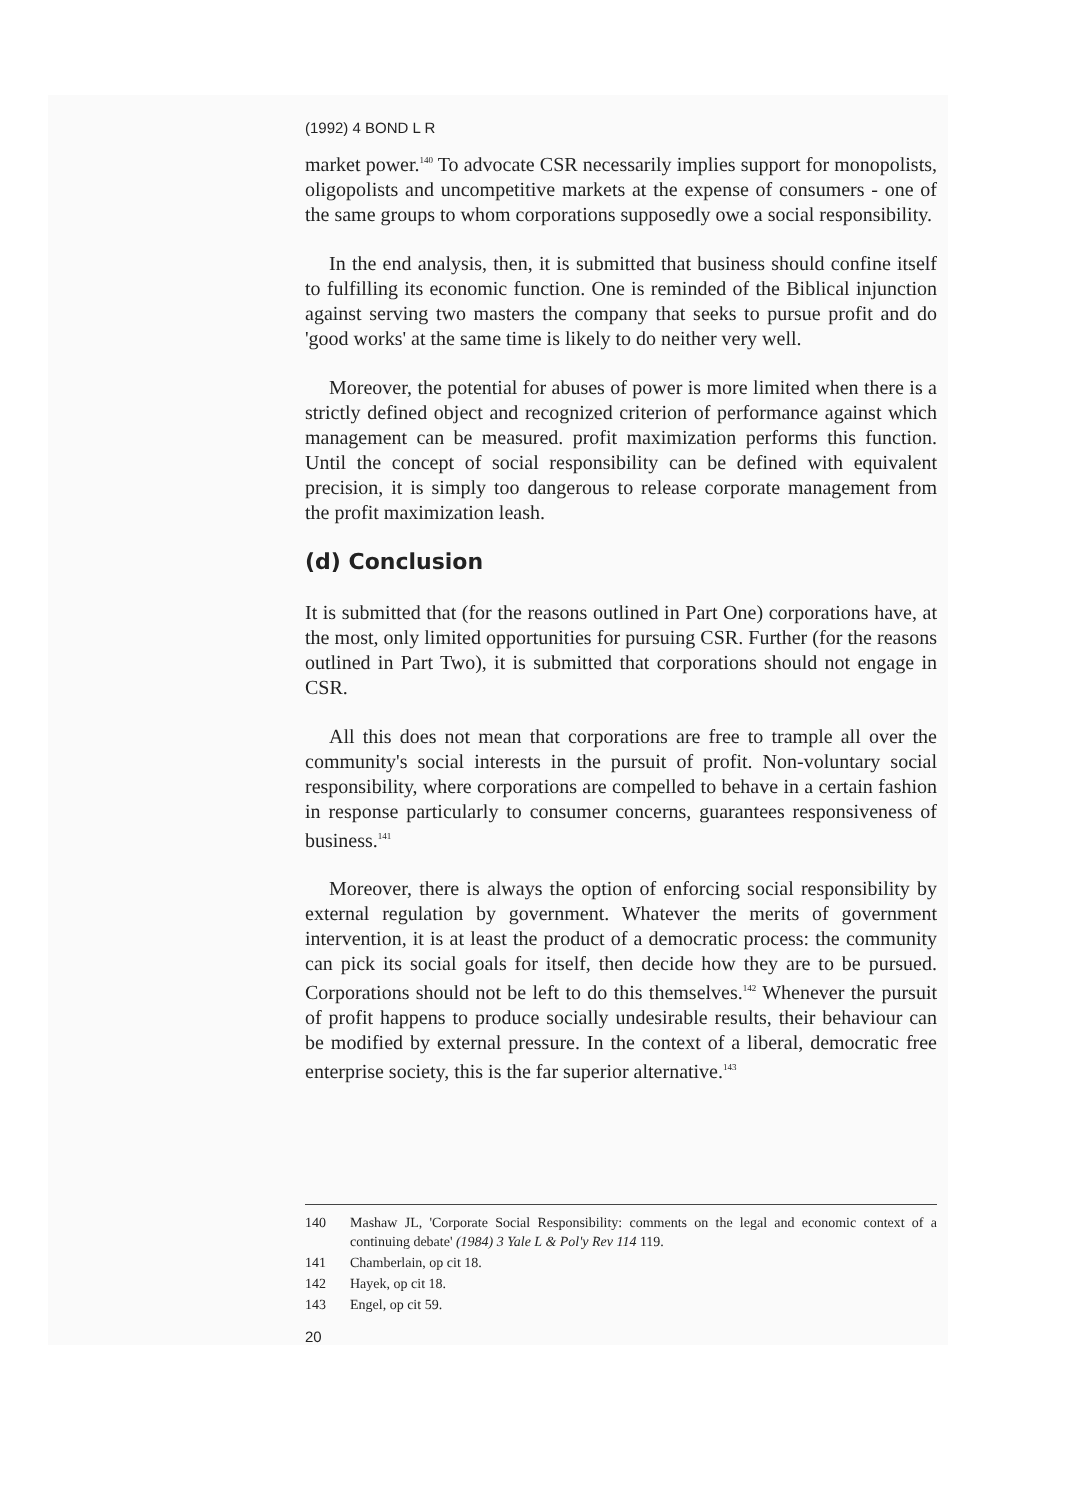(1992) 4 BOND L R
market power.<sup>140</sup> To advocate CSR necessarily implies support for monopolists, oligopolists and uncompetitive markets at the expense of consumers - one of the same groups to whom corporations supposedly owe a social responsibility.
In the end analysis, then, it is submitted that business should confine itself to fulfilling its economic function. One is reminded of the Biblical injunction against serving two masters the company that seeks to pursue profit and do 'good works' at the same time is likely to do neither very well.
Moreover, the potential for abuses of power is more limited when there is a strictly defined object and recognized criterion of performance against which management can be measured. profit maximization performs this function. Until the concept of social responsibility can be defined with equivalent precision, it is simply too dangerous to release corporate management from the profit maximization leash.
(d) Conclusion
It is submitted that (for the reasons outlined in Part One) corporations have, at the most, only limited opportunities for pursuing CSR. Further (for the reasons outlined in Part Two), it is submitted that corporations should not engage in CSR.
All this does not mean that corporations are free to trample all over the community's social interests in the pursuit of profit. Non-voluntary social responsibility, where corporations are compelled to behave in a certain fashion in response particularly to consumer concerns, guarantees responsiveness of business.<sup>141</sup>
Moreover, there is always the option of enforcing social responsibility by external regulation by government. Whatever the merits of government intervention, it is at least the product of a democratic process: the community can pick its social goals for itself, then decide how they are to be pursued. Corporations should not be left to do this themselves.<sup>142</sup> Whenever the pursuit of profit happens to produce socially undesirable results, their behaviour can be modified by external pressure. In the context of a liberal, democratic free enterprise society, this is the far superior alternative.<sup>143</sup>
140 Mashaw JL, 'Corporate Social Responsibility: comments on the legal and economic context of a continuing debate' (1984) 3 Yale L & Pol'y Rev 114 119.
141 Chamberlain, op cit 18.
142 Hayek, op cit 18.
143 Engel, op cit 59.
20